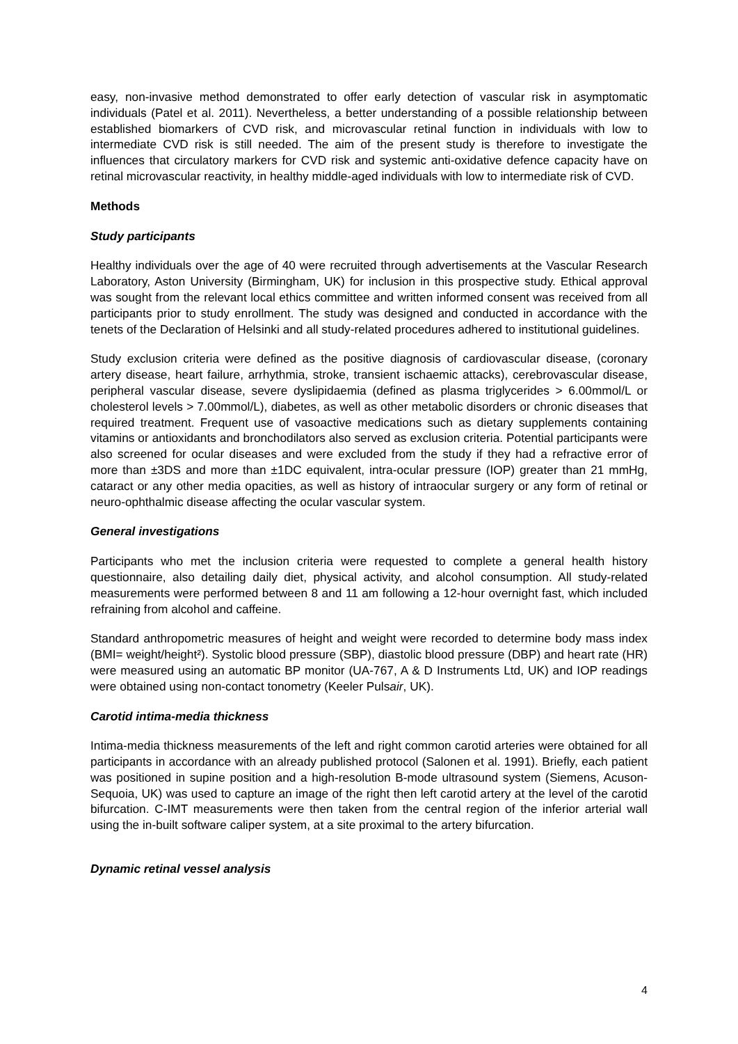easy, non-invasive method demonstrated to offer early detection of vascular risk in asymptomatic individuals (Patel et al. 2011). Nevertheless, a better understanding of a possible relationship between established biomarkers of CVD risk, and microvascular retinal function in individuals with low to intermediate CVD risk is still needed. The aim of the present study is therefore to investigate the influences that circulatory markers for CVD risk and systemic anti-oxidative defence capacity have on retinal microvascular reactivity, in healthy middle-aged individuals with low to intermediate risk of CVD.
Methods
Study participants
Healthy individuals over the age of 40 were recruited through advertisements at the Vascular Research Laboratory, Aston University (Birmingham, UK) for inclusion in this prospective study. Ethical approval was sought from the relevant local ethics committee and written informed consent was received from all participants prior to study enrollment. The study was designed and conducted in accordance with the tenets of the Declaration of Helsinki and all study-related procedures adhered to institutional guidelines.
Study exclusion criteria were defined as the positive diagnosis of cardiovascular disease, (coronary artery disease, heart failure, arrhythmia, stroke, transient ischaemic attacks), cerebrovascular disease, peripheral vascular disease, severe dyslipidaemia (defined as plasma triglycerides > 6.00mmol/L or cholesterol levels > 7.00mmol/L), diabetes, as well as other metabolic disorders or chronic diseases that required treatment. Frequent use of vasoactive medications such as dietary supplements containing vitamins or antioxidants and bronchodilators also served as exclusion criteria. Potential participants were also screened for ocular diseases and were excluded from the study if they had a refractive error of more than ±3DS and more than ±1DC equivalent, intra-ocular pressure (IOP) greater than 21 mmHg, cataract or any other media opacities, as well as history of intraocular surgery or any form of retinal or neuro-ophthalmic disease affecting the ocular vascular system.
General investigations
Participants who met the inclusion criteria were requested to complete a general health history questionnaire, also detailing daily diet, physical activity, and alcohol consumption. All study-related measurements were performed between 8 and 11 am following a 12-hour overnight fast, which included refraining from alcohol and caffeine.
Standard anthropometric measures of height and weight were recorded to determine body mass index (BMI= weight/height²). Systolic blood pressure (SBP), diastolic blood pressure (DBP) and heart rate (HR) were measured using an automatic BP monitor (UA-767, A & D Instruments Ltd, UK) and IOP readings were obtained using non-contact tonometry (Keeler Pulsair, UK).
Carotid intima-media thickness
Intima-media thickness measurements of the left and right common carotid arteries were obtained for all participants in accordance with an already published protocol (Salonen et al. 1991). Briefly, each patient was positioned in supine position and a high-resolution B-mode ultrasound system (Siemens, Acuson-Sequoia, UK) was used to capture an image of the right then left carotid artery at the level of the carotid bifurcation. C-IMT measurements were then taken from the central region of the inferior arterial wall using the in-built software caliper system, at a site proximal to the artery bifurcation.
Dynamic retinal vessel analysis
4